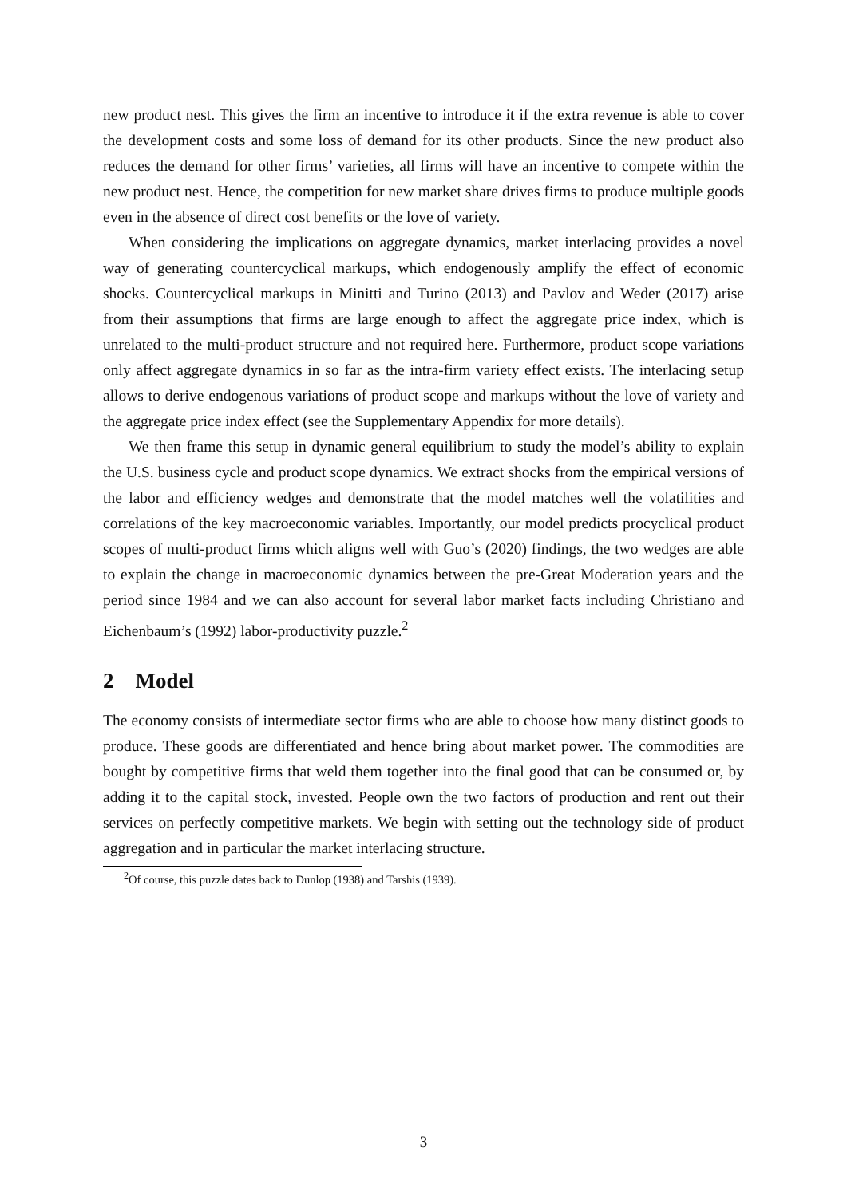new product nest. This gives the firm an incentive to introduce it if the extra revenue is able to cover the development costs and some loss of demand for its other products. Since the new product also reduces the demand for other firms’ varieties, all firms will have an incentive to compete within the new product nest. Hence, the competition for new market share drives firms to produce multiple goods even in the absence of direct cost benefits or the love of variety.
When considering the implications on aggregate dynamics, market interlacing provides a novel way of generating countercyclical markups, which endogenously amplify the effect of economic shocks. Countercyclical markups in Minitti and Turino (2013) and Pavlov and Weder (2017) arise from their assumptions that firms are large enough to affect the aggregate price index, which is unrelated to the multi-product structure and not required here. Furthermore, product scope variations only affect aggregate dynamics in so far as the intra-firm variety effect exists. The interlacing setup allows to derive endogenous variations of product scope and markups without the love of variety and the aggregate price index effect (see the Supplementary Appendix for more details).
We then frame this setup in dynamic general equilibrium to study the model’s ability to explain the U.S. business cycle and product scope dynamics. We extract shocks from the empirical versions of the labor and efficiency wedges and demonstrate that the model matches well the volatilities and correlations of the key macroeconomic variables. Importantly, our model predicts procyclical product scopes of multi-product firms which aligns well with Guo’s (2020) findings, the two wedges are able to explain the change in macroeconomic dynamics between the pre-Great Moderation years and the period since 1984 and we can also account for several labor market facts including Christiano and Eichenbaum’s (1992) labor-productivity puzzle.<sup>2</sup>
2 Model
The economy consists of intermediate sector firms who are able to choose how many distinct goods to produce. These goods are differentiated and hence bring about market power. The commodities are bought by competitive firms that weld them together into the final good that can be consumed or, by adding it to the capital stock, invested. People own the two factors of production and rent out their services on perfectly competitive markets. We begin with setting out the technology side of product aggregation and in particular the market interlacing structure.
<sup>2</sup> Of course, this puzzle dates back to Dunlop (1938) and Tarshis (1939).
3